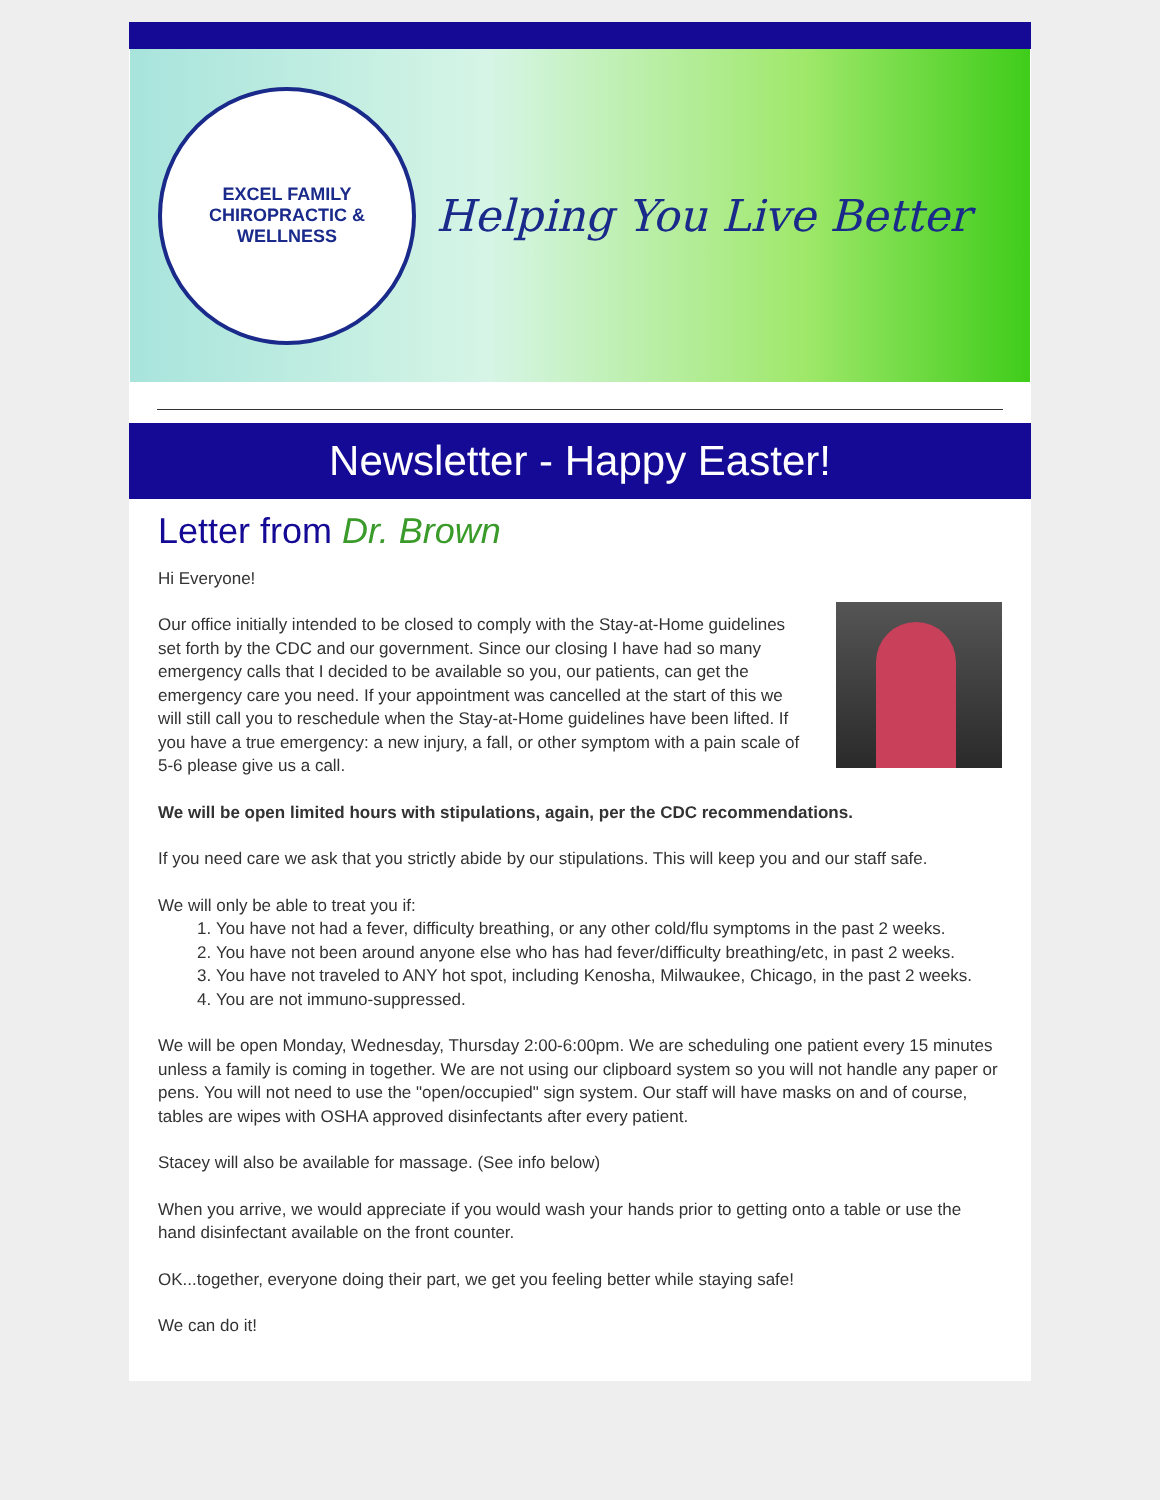EXCEL FAMILY
CHIROPRACTIC & WELLNESS
Helping You Live Better
Newsletter - Happy Easter!
Letter from Dr. Brown
Hi Everyone!
Our office initially intended to be closed to comply with the Stay-at-Home guidelines set forth by the CDC and our government. Since our closing I have had so many emergency calls that I decided to be available so you, our patients, can get the emergency care you need. If your appointment was cancelled at the start of this we will still call you to reschedule when the Stay-at-Home guidelines have been lifted. If you have a true emergency: a new injury, a fall, or other symptom with a pain scale of 5-6 please give us a call.
We will be open limited hours with stipulations, again, per the CDC recommendations.
If you need care we ask that you strictly abide by our stipulations. This will keep you and our staff safe.
We will only be able to treat you if:
1. You have not had a fever, difficulty breathing, or any other cold/flu symptoms in the past 2 weeks.
2. You have not been around anyone else who has had fever/difficulty breathing/etc, in past 2 weeks.
3. You have not traveled to ANY hot spot, including Kenosha, Milwaukee, Chicago, in the past 2 weeks.
4. You are not immuno-suppressed.
We will be open Monday, Wednesday, Thursday 2:00-6:00pm. We are scheduling one patient every 15 minutes unless a family is coming in together. We are not using our clipboard system so you will not handle any paper or pens. You will not need to use the "open/occupied" sign system. Our staff will have masks on and of course, tables are wipes with OSHA approved disinfectants after every patient.
Stacey will also be available for massage. (See info below)
When you arrive, we would appreciate if you would wash your hands prior to getting onto a table or use the hand disinfectant available on the front counter.
OK...together, everyone doing their part, we get you feeling better while staying safe!
We can do it!